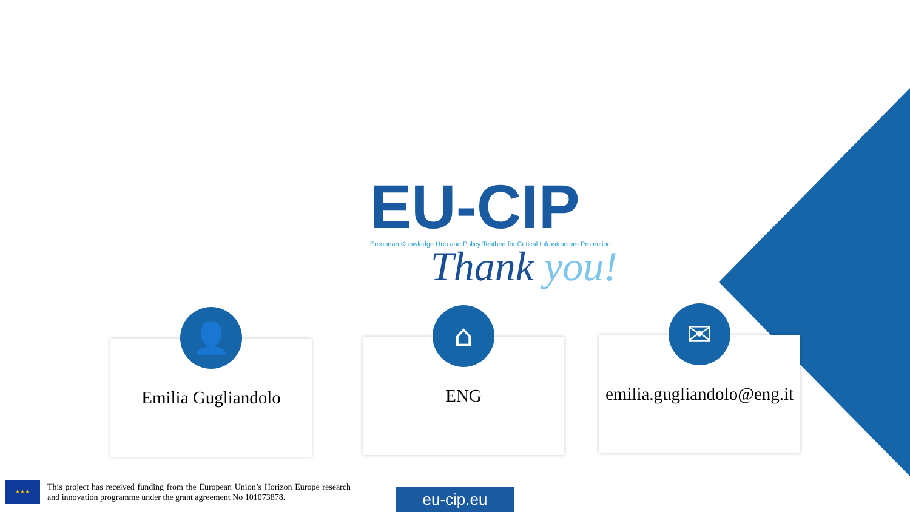EU-CIP
European Knowledge Hub and Policy Testbed for Critical Infrastructure Protection
Thank you!
👤
Emilia Gugliandolo
⌂
ENG
✉
emilia.gugliandolo@eng.it
★★★
This project has received funding from the European Union’s Horizon Europe research and innovation programme under the grant agreement No 101073878.
eu-cip.eu